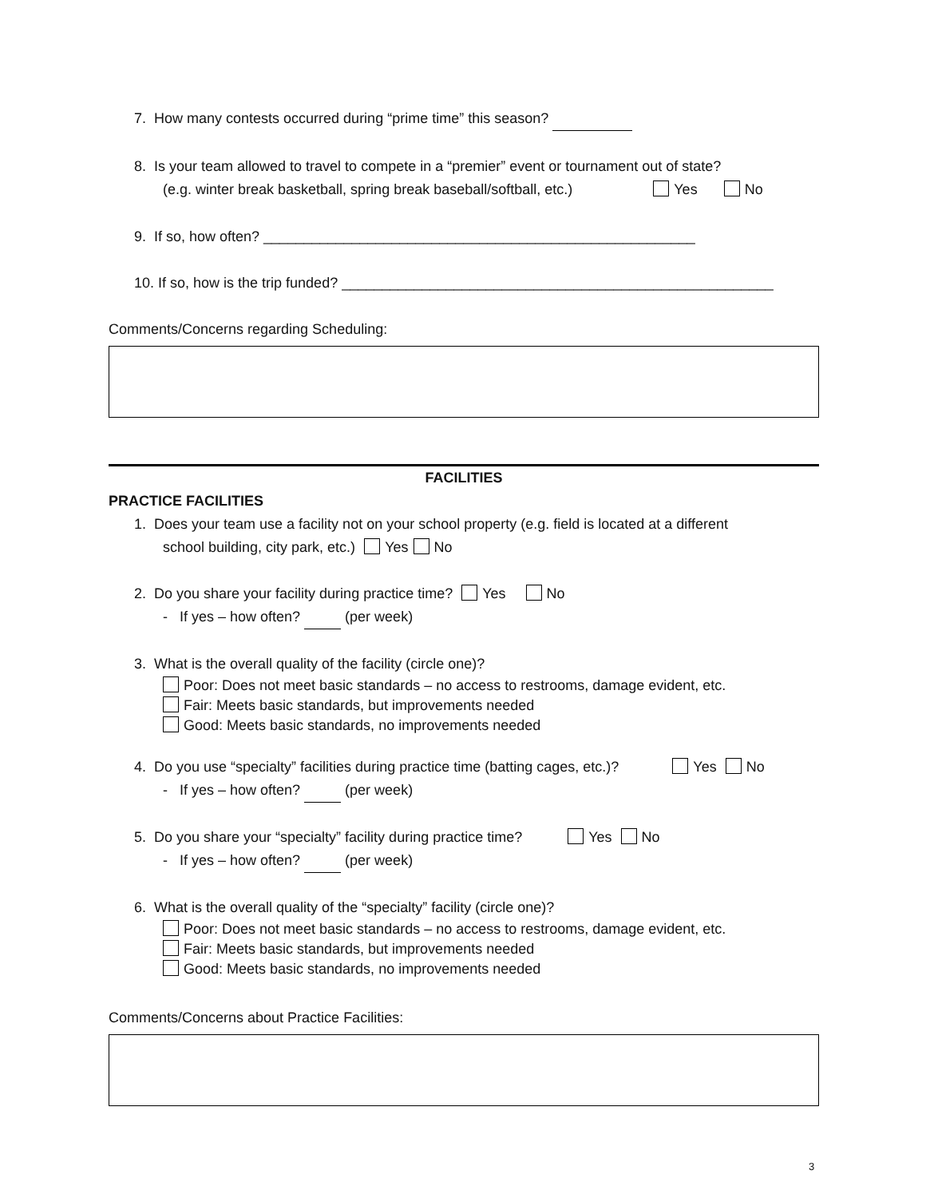7. How many contests occurred during “prime time” this season?
8. Is your team allowed to travel to compete in a “premier” event or tournament out of state?
(e.g. winter break basketball, spring break baseball/softball, etc.) Yes No
9. If so, how often? ______________________________________________________
10. If so, how is the trip funded? ______________________________________________________
Comments/Concerns regarding Scheduling:
FACILITIES
PRACTICE FACILITIES
1. Does your team use a facility not on your school property (e.g. field is located at a different
school building, city park, etc.) Yes No
2. Do you share your facility during practice time? Yes No
- If yes – how often? (per week)
3. What is the overall quality of the facility (circle one)?
Poor: Does not meet basic standards – no access to restrooms, damage evident, etc.
Fair: Meets basic standards, but improvements needed
Good: Meets basic standards, no improvements needed
4. Do you use “specialty” facilities during practice time (batting cages, etc.)? Yes No
- If yes – how often? (per week)
5. Do you share your “specialty” facility during practice time? Yes No
- If yes – how often? (per week)
6. What is the overall quality of the “specialty” facility (circle one)?
Poor: Does not meet basic standards – no access to restrooms, damage evident, etc.
Fair: Meets basic standards, but improvements needed
Good: Meets basic standards, no improvements needed
Comments/Concerns about Practice Facilities:
3